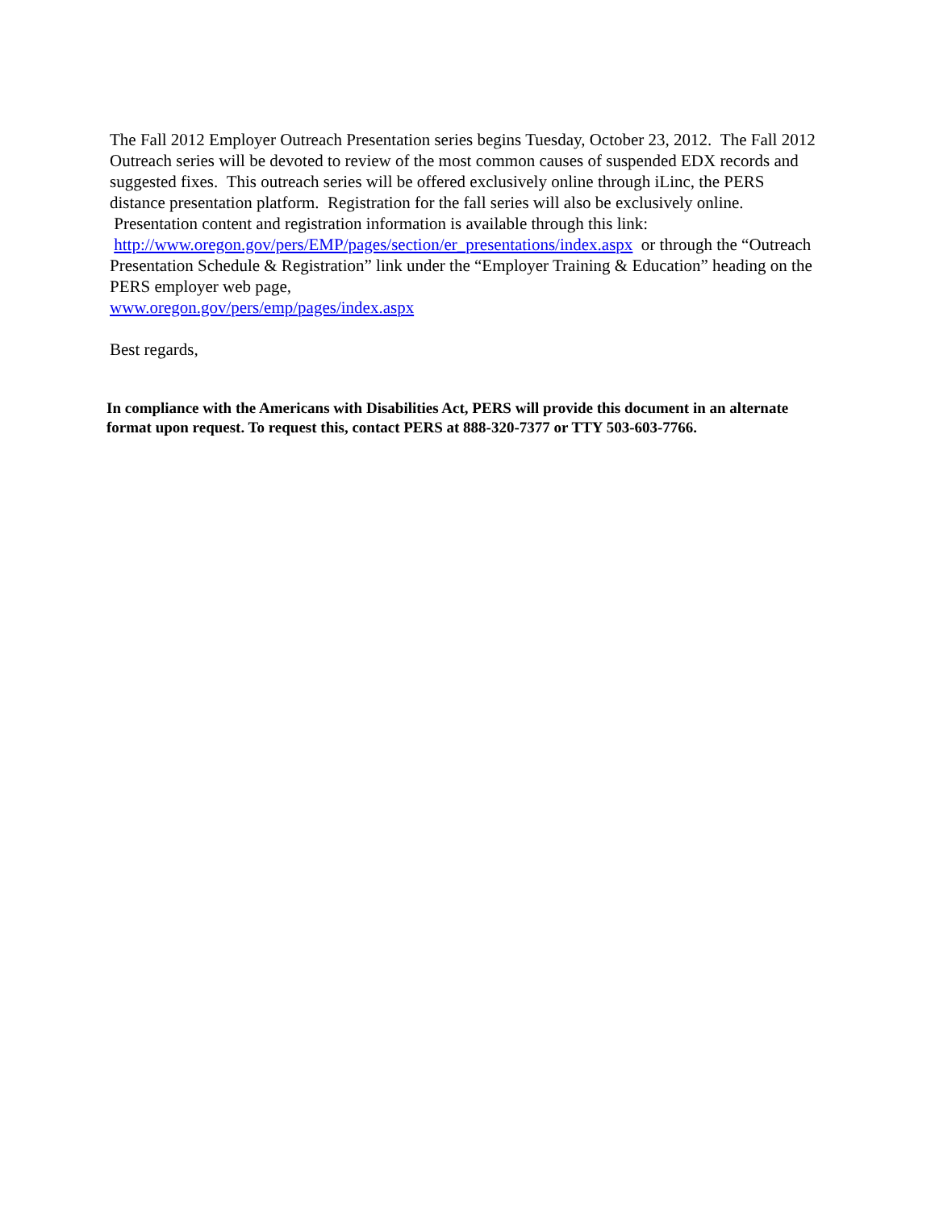The Fall 2012 Employer Outreach Presentation series begins Tuesday, October 23, 2012. The Fall 2012 Outreach series will be devoted to review of the most common causes of suspended EDX records and suggested fixes. This outreach series will be offered exclusively online through iLinc, the PERS distance presentation platform. Registration for the fall series will also be exclusively online. Presentation content and registration information is available through this link: http://www.oregon.gov/pers/EMP/pages/section/er_presentations/index.aspx or through the “Outreach Presentation Schedule & Registration” link under the “Employer Training & Education” heading on the PERS employer web page,
www.oregon.gov/pers/emp/pages/index.aspx
Best regards,
In compliance with the Americans with Disabilities Act, PERS will provide this document in an alternate format upon request. To request this, contact PERS at 888-320-7377 or TTY 503-603-7766.